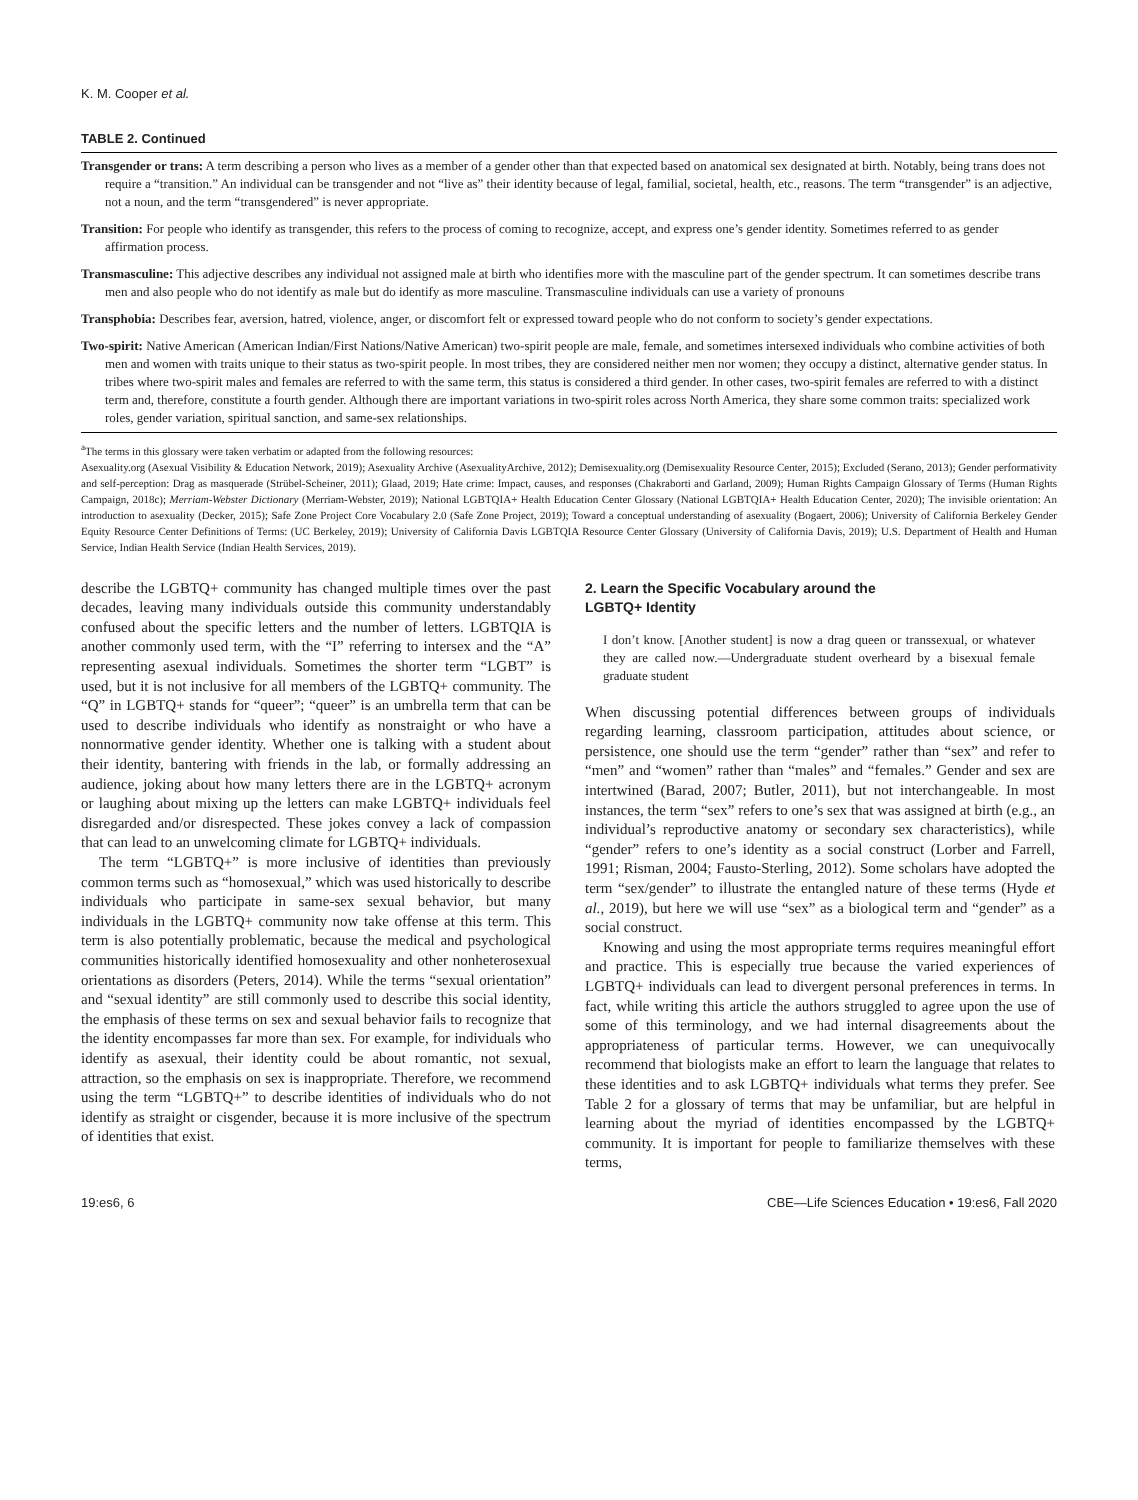K. M. Cooper et al.
TABLE 2. Continued
| Transgender or trans: A term describing a person who lives as a member of a gender other than that expected based on anatomical sex designated at birth. Notably, being trans does not require a “transition.” An individual can be transgender and not “live as” their identity because of legal, familial, societal, health, etc., reasons. The term “transgender” is an adjective, not a noun, and the term “transgendered” is never appropriate. |
| Transition: For people who identify as transgender, this refers to the process of coming to recognize, accept, and express one’s gender identity. Sometimes referred to as gender affirmation process. |
| Transmasculine: This adjective describes any individual not assigned male at birth who identifies more with the masculine part of the gender spectrum. It can sometimes describe trans men and also people who do not identify as male but do identify as more masculine. Transmasculine individuals can use a variety of pronouns |
| Transphobia: Describes fear, aversion, hatred, violence, anger, or discomfort felt or expressed toward people who do not conform to society’s gender expectations. |
| Two-spirit: Native American (American Indian/First Nations/Native American) two-spirit people are male, female, and sometimes intersexed individuals who combine activities of both men and women with traits unique to their status as two-spirit people. In most tribes, they are considered neither men nor women; they occupy a distinct, alternative gender status. In tribes where two-spirit males and females are referred to with the same term, this status is considered a third gender. In other cases, two-spirit females are referred to with a distinct term and, therefore, constitute a fourth gender. Although there are important variations in two-spirit roles across North America, they share some common traits: specialized work roles, gender variation, spiritual sanction, and same-sex relationships. |
<sup>a</sup> The terms in this glossary were taken verbatim or adapted from the following resources:
Asexuality.org (Asexual Visibility & Education Network, 2019); Asexuality Archive (AsexualityArchive, 2012); Demisexuality.org (Demisexuality Resource Center, 2015); Excluded (Serano, 2013); Gender performativity and self-perception: Drag as masquerade (Strübel-Scheiner, 2011); Glaad, 2019; Hate crime: Impact, causes, and responses (Chakraborti and Garland, 2009); Human Rights Campaign Glossary of Terms (Human Rights Campaign, 2018c); Merriam-Webster Dictionary (Merriam-Webster, 2019); National LGBTQIA+ Health Education Center Glossary (National LGBTQIA+ Health Education Center, 2020); The invisible orientation: An introduction to asexuality (Decker, 2015); Safe Zone Project Core Vocabulary 2.0 (Safe Zone Project, 2019); Toward a conceptual understanding of asexuality (Bogaert, 2006); University of California Berkeley Gender Equity Resource Center Definitions of Terms: (UC Berkeley, 2019); University of California Davis LGBTQIA Resource Center Glossary (University of California Davis, 2019); U.S. Department of Health and Human Service, Indian Health Service (Indian Health Services, 2019).
describe the LGBTQ+ community has changed multiple times over the past decades, leaving many individuals outside this community understandably confused about the specific letters and the number of letters. LGBTQIA is another commonly used term, with the “I” referring to intersex and the “A” representing asexual individuals. Sometimes the shorter term “LGBT” is used, but it is not inclusive for all members of the LGBTQ+ community. The “Q” in LGBTQ+ stands for “queer”; “queer” is an umbrella term that can be used to describe individuals who identify as nonstraight or who have a nonnormative gender identity. Whether one is talking with a student about their identity, bantering with friends in the lab, or formally addressing an audience, joking about how many letters there are in the LGBTQ+ acronym or laughing about mixing up the letters can make LGBTQ+ individuals feel disregarded and/or disrespected. These jokes convey a lack of compassion that can lead to an unwelcoming climate for LGBTQ+ individuals.
The term “LGBTQ+” is more inclusive of identities than previously common terms such as “homosexual,” which was used historically to describe individuals who participate in same-sex sexual behavior, but many individuals in the LGBTQ+ community now take offense at this term. This term is also potentially problematic, because the medical and psychological communities historically identified homosexuality and other nonheterosexual orientations as disorders (Peters, 2014). While the terms “sexual orientation” and “sexual identity” are still commonly used to describe this social identity, the emphasis of these terms on sex and sexual behavior fails to recognize that the identity encompasses far more than sex. For example, for individuals who identify as asexual, their identity could be about romantic, not sexual, attraction, so the emphasis on sex is inappropriate. Therefore, we recommend using the term “LGBTQ+” to describe identities of individuals who do not identify as straight or cisgender, because it is more inclusive of the spectrum of identities that exist.
2. Learn the Specific Vocabulary around the
LGBTQ+ Identity
I don’t know. [Another student] is now a drag queen or transsexual, or whatever they are called now.—Undergraduate student overheard by a bisexual female graduate student
When discussing potential differences between groups of individuals regarding learning, classroom participation, attitudes about science, or persistence, one should use the term “gender” rather than “sex” and refer to “men” and “women” rather than “males” and “females.” Gender and sex are intertwined (Barad, 2007; Butler, 2011), but not interchangeable. In most instances, the term “sex” refers to one’s sex that was assigned at birth (e.g., an individual’s reproductive anatomy or secondary sex characteristics), while “gender” refers to one’s identity as a social construct (Lorber and Farrell, 1991; Risman, 2004; Fausto-Sterling, 2012). Some scholars have adopted the term “sex/gender” to illustrate the entangled nature of these terms (Hyde et al., 2019), but here we will use “sex” as a biological term and “gender” as a social construct.
Knowing and using the most appropriate terms requires meaningful effort and practice. This is especially true because the varied experiences of LGBTQ+ individuals can lead to divergent personal preferences in terms. In fact, while writing this article the authors struggled to agree upon the use of some of this terminology, and we had internal disagreements about the appropriateness of particular terms. However, we can unequivocally recommend that biologists make an effort to learn the language that relates to these identities and to ask LGBTQ+ individuals what terms they prefer. See Table 2 for a glossary of terms that may be unfamiliar, but are helpful in learning about the myriad of identities encompassed by the LGBTQ+ community. It is important for people to familiarize themselves with these terms,
19:es6, 6 CBE—Life Sciences Education • 19:es6, Fall 2020